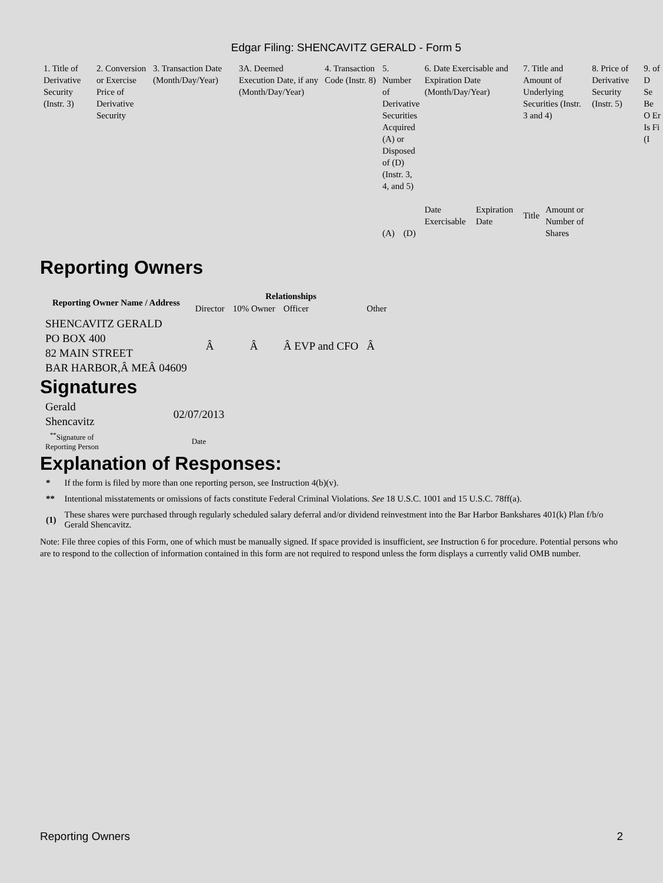Edgar Filing: SHENCAVITZ GERALD - Form 5
| 1. Title of Derivative Security (Instr. 3) | 2. Conversion or Exercise Price of Derivative Security | 3. Transaction Date (Month/Day/Year) | 3A. Deemed Execution Date, if any (Month/Day/Year) | 4. Transaction Code (Instr. 8) | 5. Number of Derivative Securities Acquired (A) or Disposed of (D) (Instr. 3, 4, and 5) | | 6. Date Exercisable and Expiration Date (Month/Day/Year) | | 7. Title and Amount of Underlying Securities (Instr. 3 and 4) | | 8. Price of Derivative Security (Instr. 5) | 9. of D Se Be O Er Is Fi (I |
| | | | | | (A) | (D) | Date Exercisable | Expiration Date | Title | Amount or Number of Shares | | |
Reporting Owners
| Reporting Owner Name / Address | Relationships | | | |
| --- | --- | --- | --- | --- |
| | Director | 10% Owner | Officer | Other |
| SHENCAVITZ GERALD PO BOX 400 82 MAIN STREET BAR HARBOR,Â MEÂ 04609 | Â | Â | Â EVP and CFO | Â |
Signatures
| Gerald Shencavitz | 02/07/2013 |
| <sup>**</sup> Signature of Reporting Person | Date |
Explanation of Responses:
| * | If the form is filed by more than one reporting person, see Instruction 4(b)(v). |
| ** | Intentional misstatements or omissions of facts constitute Federal Criminal Violations. See 18 U.S.C. 1001 and 15 U.S.C. 78ff(a). |
| (1) | These shares were purchased through regularly scheduled salary deferral and/or dividend reinvestment into the Bar Harbor Bankshares 401(k) Plan f/b/o Gerald Shencavitz. |
Note: File three copies of this Form, one of which must be manually signed. If space provided is insufficient, see Instruction 6 for procedure. Potential persons who are to respond to the collection of information contained in this form are not required to respond unless the form displays a currently valid OMB number.
Reporting Owners 2